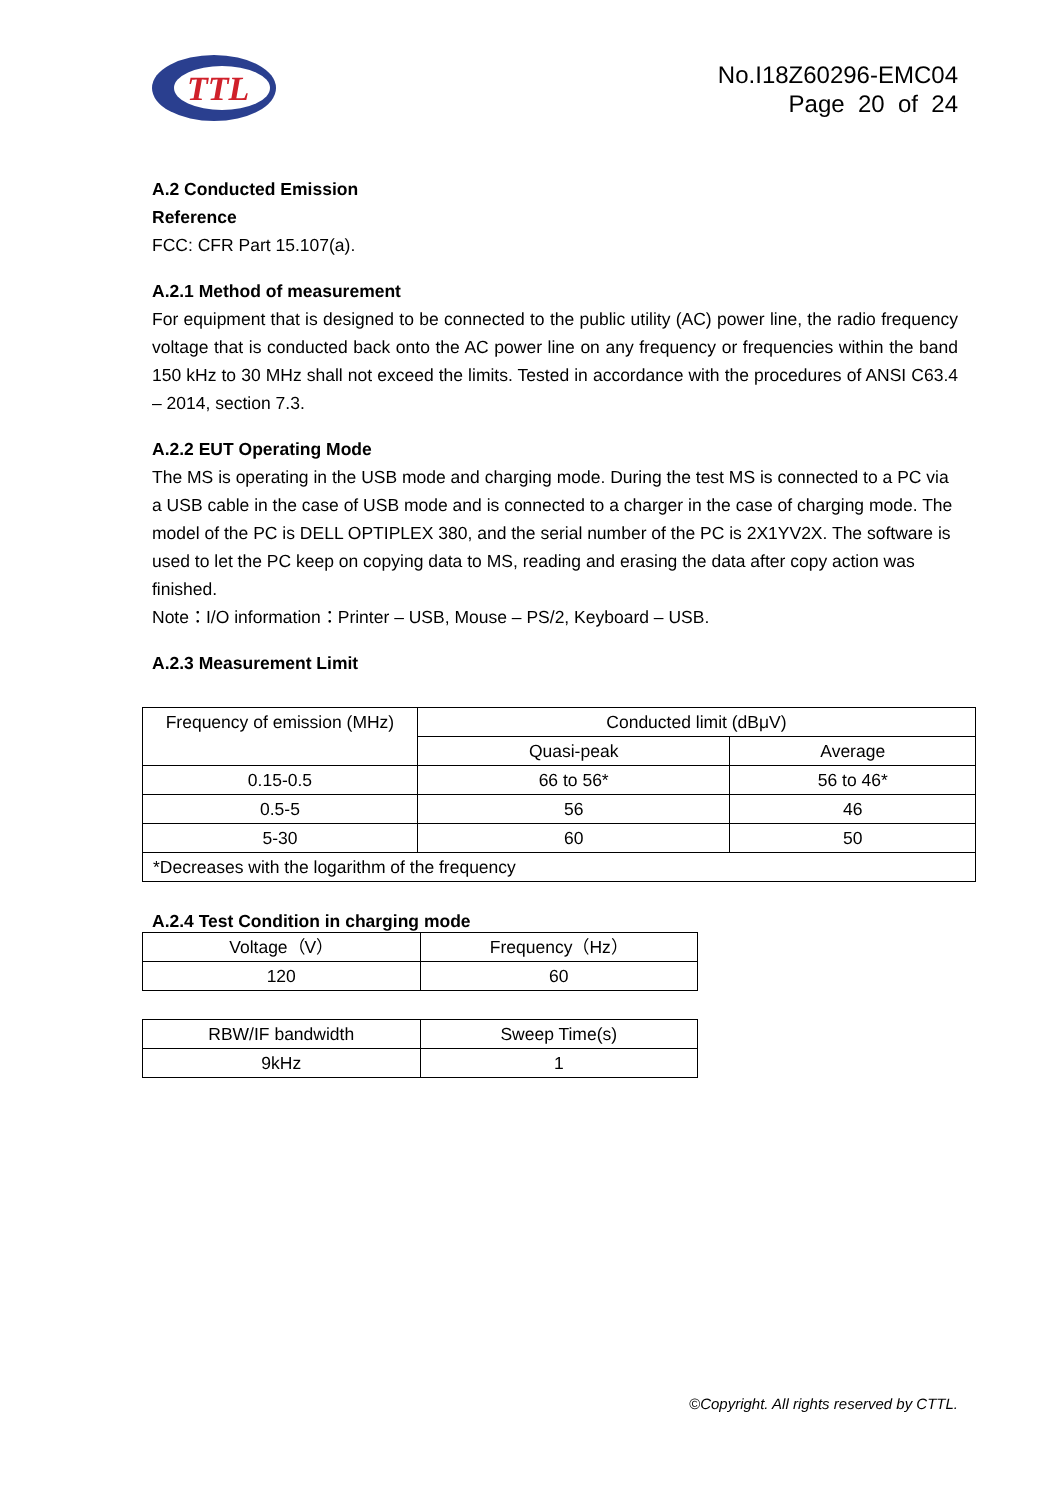TTL
No.I18Z60296-EMC04
Page 20 of 24
A.2 Conducted Emission
Reference
FCC: CFR Part 15.107(a).
A.2.1 Method of measurement
For equipment that is designed to be connected to the public utility (AC) power line, the radio frequency voltage that is conducted back onto the AC power line on any frequency or frequencies within the band 150 kHz to 30 MHz shall not exceed the limits. Tested in accordance with the procedures of ANSI C63.4 – 2014, section 7.3.
A.2.2 EUT Operating Mode
The MS is operating in the USB mode and charging mode. During the test MS is connected to a PC via a USB cable in the case of USB mode and is connected to a charger in the case of charging mode. The model of the PC is DELL OPTIPLEX 380, and the serial number of the PC is 2X1YV2X. The software is used to let the PC keep on copying data to MS, reading and erasing the data after copy action was finished.
Note：I/O information：Printer – USB, Mouse – PS/2, Keyboard – USB.
A.2.3 Measurement Limit
| Frequency of emission (MHz) | Conducted limit (dBμV) | |
| | Quasi-peak | Average |
| 0.15-0.5 | 66 to 56* | 56 to 46* |
| 0.5-5 | 56 | 46 |
| 5-30 | 60 | 50 |
| *Decreases with the logarithm of the frequency | | |
A.2.4 Test Condition in charging mode
| Voltage（V） | Frequency（Hz） |
| 120 | 60 |
| RBW/IF bandwidth | Sweep Time(s) |
| 9kHz | 1 |
©Copyright. All rights reserved by CTTL.